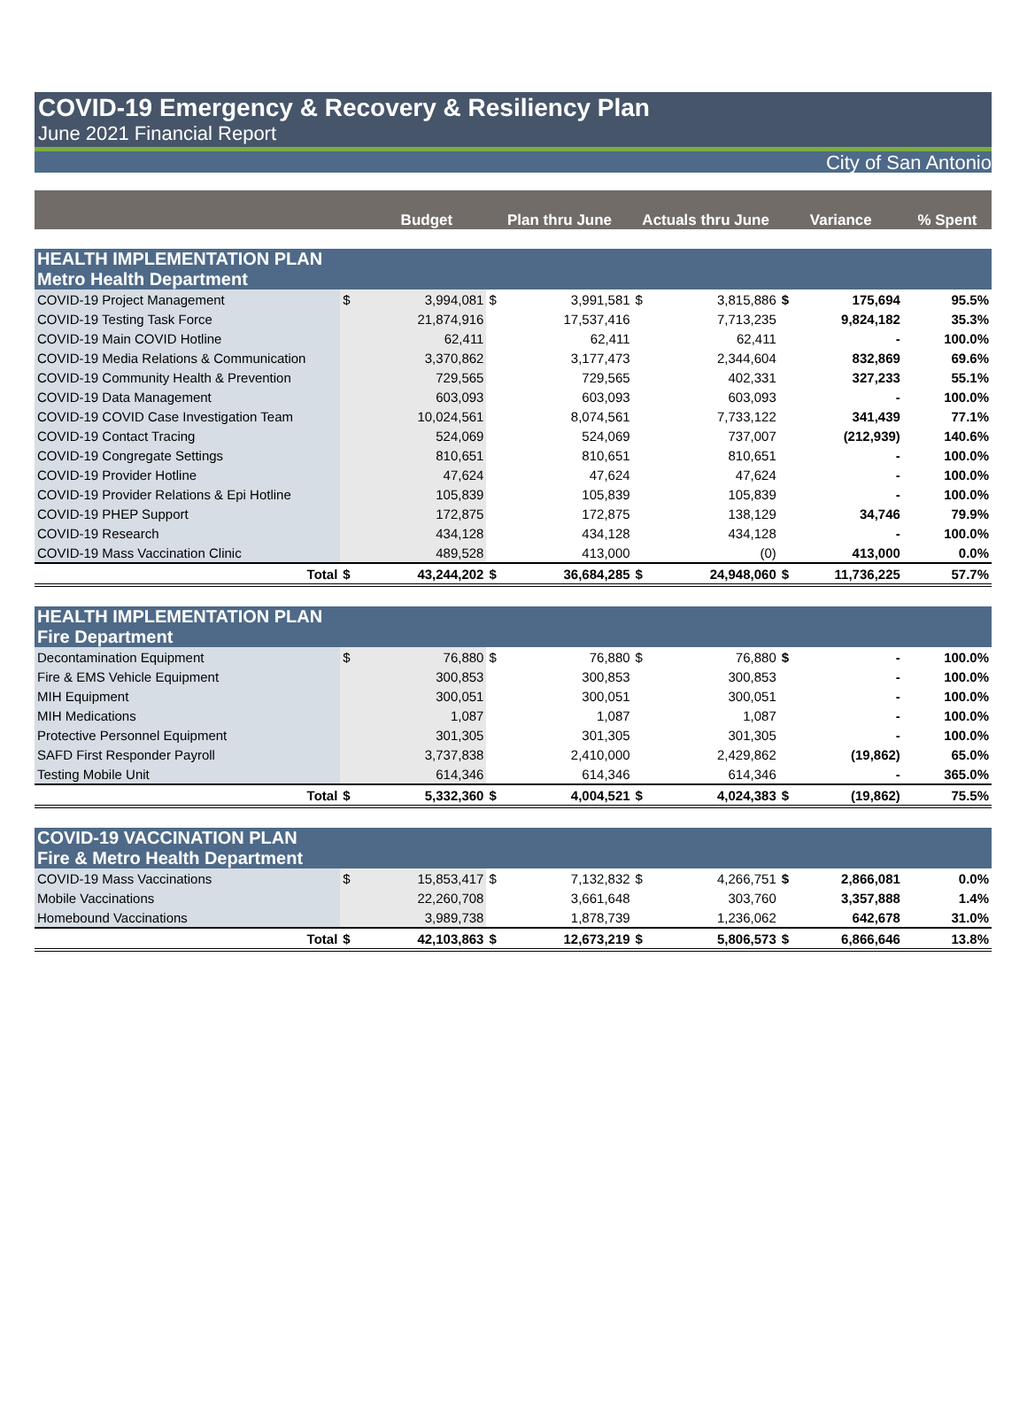COVID-19 Emergency & Recovery & Resiliency Plan
June 2021 Financial Report
City of San Antonio
| | | Budget | Plan thru June | | Actuals thru June | | Variance | | % Spent |
| --- | --- | --- | --- | --- | --- | --- | --- | --- | --- |
| HEALTH IMPLEMENTATION PLAN Metro Health Department | | | | | | | | | |
| COVID-19 Project Management | $ | 3,994,081 | $ | 3,991,581 | $ | 3,815,886 | $ | 175,694 | 95.5% |
| COVID-19 Testing Task Force | | 21,874,916 | | 17,537,416 | | 7,713,235 | | 9,824,182 | 35.3% |
| COVID-19 Main COVID Hotline | | 62,411 | | 62,411 | | 62,411 | | - | 100.0% |
| COVID-19 Media Relations & Communication | | 3,370,862 | | 3,177,473 | | 2,344,604 | | 832,869 | 69.6% |
| COVID-19 Community Health & Prevention | | 729,565 | | 729,565 | | 402,331 | | 327,233 | 55.1% |
| COVID-19 Data Management | | 603,093 | | 603,093 | | 603,093 | | - | 100.0% |
| COVID-19 COVID Case Investigation Team | | 10,024,561 | | 8,074,561 | | 7,733,122 | | 341,439 | 77.1% |
| COVID-19 Contact Tracing | | 524,069 | | 524,069 | | 737,007 | | (212,939) | 140.6% |
| COVID-19 Congregate Settings | | 810,651 | | 810,651 | | 810,651 | | - | 100.0% |
| COVID-19 Provider Hotline | | 47,624 | | 47,624 | | 47,624 | | - | 100.0% |
| COVID-19 Provider Relations & Epi Hotline | | 105,839 | | 105,839 | | 105,839 | | - | 100.0% |
| COVID-19 PHEP Support | | 172,875 | | 172,875 | | 138,129 | | 34,746 | 79.9% |
| COVID-19 Research | | 434,128 | | 434,128 | | 434,128 | | - | 100.0% |
| COVID-19 Mass Vaccination Clinic | | 489,528 | | 413,000 | | (0) | | 413,000 | 0.0% |
| Total | $ | 43,244,202 | $ | 36,684,285 | $ | 24,948,060 | $ | 11,736,225 | 57.7% |
| HEALTH IMPLEMENTATION PLAN Fire Department | | | | | | | | | |
| Decontamination Equipment | $ | 76,880 | $ | 76,880 | $ | 76,880 | $ | - | 100.0% |
| Fire & EMS Vehicle Equipment | | 300,853 | | 300,853 | | 300,853 | | - | 100.0% |
| MIH Equipment | | 300,051 | | 300,051 | | 300,051 | | - | 100.0% |
| MIH Medications | | 1,087 | | 1,087 | | 1,087 | | - | 100.0% |
| Protective Personnel Equipment | | 301,305 | | 301,305 | | 301,305 | | - | 100.0% |
| SAFD First Responder Payroll | | 3,737,838 | | 2,410,000 | | 2,429,862 | | (19,862) | 65.0% |
| Testing Mobile Unit | | 614,346 | | 614,346 | | 614,346 | | - | 365.0% |
| Total | $ | 5,332,360 | $ | 4,004,521 | $ | 4,024,383 | $ | (19,862) | 75.5% |
| COVID-19 VACCINATION PLAN Fire & Metro Health Department | | | | | | | | | |
| COVID-19 Mass Vaccinations | $ | 15,853,417 | $ | 7,132,832 | $ | 4,266,751 | $ | 2,866,081 | 0.0% |
| Mobile Vaccinations | | 22,260,708 | | 3,661,648 | | 303,760 | | 3,357,888 | 1.4% |
| Homebound Vaccinations | | 3,989,738 | | 1,878,739 | | 1,236,062 | | 642,678 | 31.0% |
| Total | $ | 42,103,863 | $ | 12,673,219 | $ | 5,806,573 | $ | 6,866,646 | 13.8% |